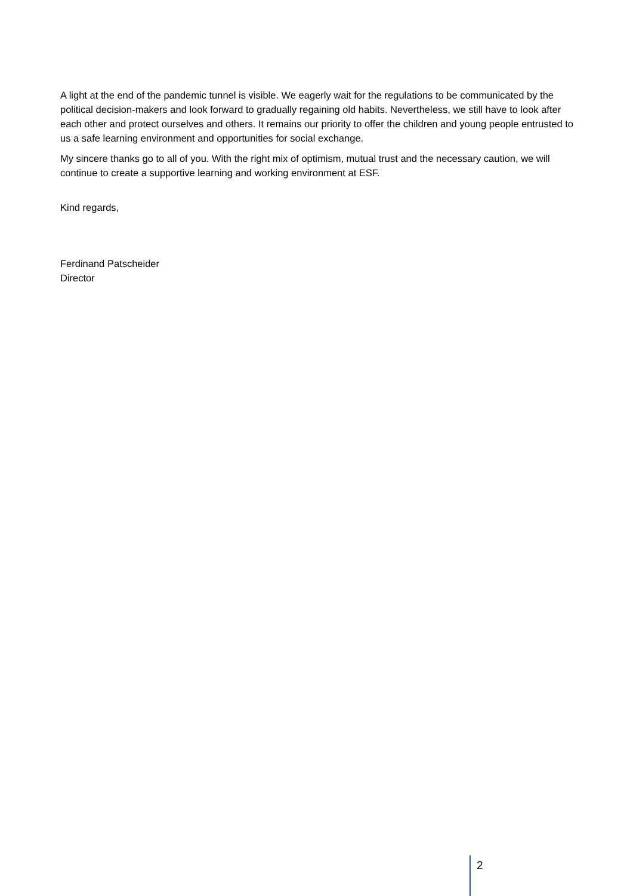A light at the end of the pandemic tunnel is visible. We eagerly wait for the regulations to be communicated by the political decision-makers and look forward to gradually regaining old habits. Nevertheless, we still have to look after each other and protect ourselves and others. It remains our priority to offer the children and young people entrusted to us a safe learning environment and opportunities for social exchange.
My sincere thanks go to all of you. With the right mix of optimism, mutual trust and the necessary caution, we will continue to create a supportive learning and working environment at ESF.
Kind regards,
Ferdinand Patscheider
Director
2